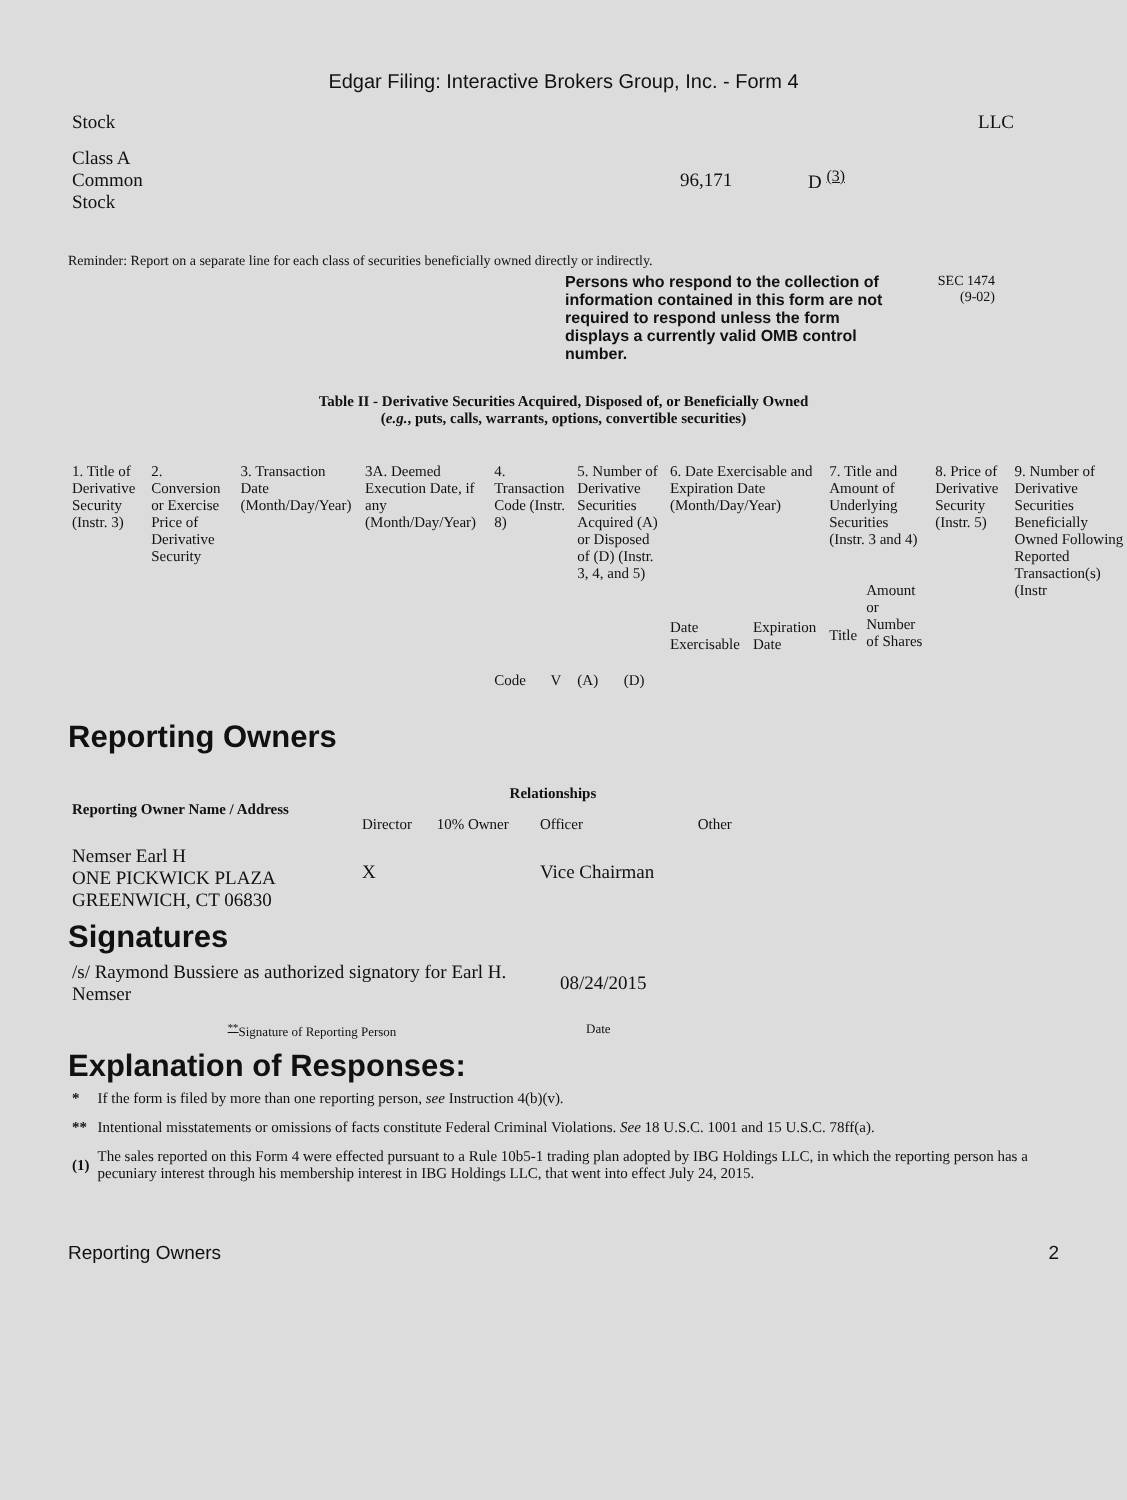Edgar Filing: Interactive Brokers Group, Inc. - Form 4
| Stock | | | LLC |
| Class A Common Stock | 96,171 | D <sup>(3)</sup> | |
Reminder: Report on a separate line for each class of securities beneficially owned directly or indirectly.
Persons who respond to the collection of information contained in this form are not required to respond unless the form displays a currently valid OMB control number.
SEC 1474
(9-02)
Table II - Derivative Securities Acquired, Disposed of, or Beneficially Owned
(e.g., puts, calls, warrants, options, convertible securities)
| 1. Title of Derivative Security (Instr. 3) | 2. Conversion or Exercise Price of Derivative Security | 3. Transaction Date (Month/Day/Year) | 3A. Deemed Execution Date, if any (Month/Day/Year) | 4. Transaction Code (Instr. 8) | | 5. Number of Derivative Securities Acquired (A) or Disposed of (D) (Instr. 3, 4, and 5) | | 6. Date Exercisable and Expiration Date (Month/Day/Year) | | 7. Title and Amount of Underlying Securities (Instr. 3 and 4) | | 8. Price of Derivative Security (Instr. 5) | 9. Number of Derivative Securities Beneficially Owned Following Reported Transaction(s) (Instr |
| --- | --- | --- | --- | --- | --- | --- | --- | --- | --- | --- | --- | --- | --- |
| | | | | Code | V | (A) | (D) | Date Exercisable | Expiration Date | Title | Amount or Number of Shares | | |
Reporting Owners
| Reporting Owner Name / Address | Relationships | | | |
| --- | --- | --- | --- | --- |
| | Director | 10% Owner | Officer | Other |
| Nemser Earl H ONE PICKWICK PLAZA GREENWICH, CT 06830 | X | | Vice Chairman | |
Signatures
| /s/ Raymond Bussiere as authorized signatory for Earl H. Nemser | 08/24/2015 |
| <sup>**</sup> Signature of Reporting Person | Date |
Explanation of Responses:
| * | If the form is filed by more than one reporting person, see Instruction 4(b)(v). |
| ** | Intentional misstatements or omissions of facts constitute Federal Criminal Violations. See 18 U.S.C. 1001 and 15 U.S.C. 78ff(a). |
| (1) | The sales reported on this Form 4 were effected pursuant to a Rule 10b5-1 trading plan adopted by IBG Holdings LLC, in which the reporting person has a pecuniary interest through his membership interest in IBG Holdings LLC, that went into effect July 24, 2015. |
Reporting Owners 2